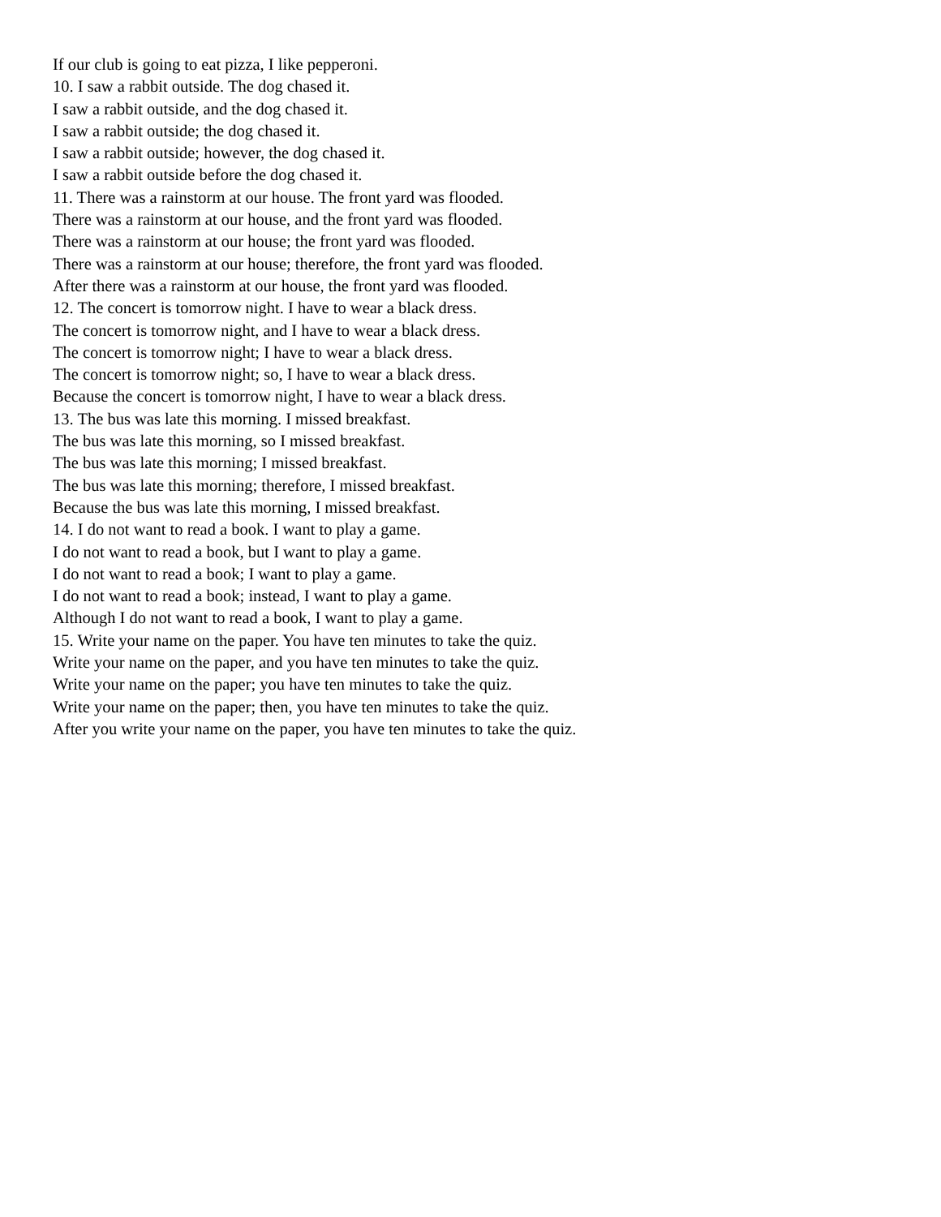If our club is going to eat pizza, I like pepperoni.
10. I saw a rabbit outside. The dog chased it.
I saw a rabbit outside, and the dog chased it.
I saw a rabbit outside; the dog chased it.
I saw a rabbit outside; however, the dog chased it.
I saw a rabbit outside before the dog chased it.
11. There was a rainstorm at our house. The front yard was flooded.
There was a rainstorm at our house, and the front yard was flooded.
There was a rainstorm at our house; the front yard was flooded.
There was a rainstorm at our house; therefore, the front yard was flooded.
After there was a rainstorm at our house, the front yard was flooded.
12. The concert is tomorrow night. I have to wear a black dress.
The concert is tomorrow night, and I have to wear a black dress.
The concert is tomorrow night; I have to wear a black dress.
The concert is tomorrow night; so, I have to wear a black dress.
Because the concert is tomorrow night, I have to wear a black dress.
13. The bus was late this morning. I missed breakfast.
The bus was late this morning, so I missed breakfast.
The bus was late this morning; I missed breakfast.
The bus was late this morning; therefore, I missed breakfast.
Because the bus was late this morning, I missed breakfast.
14. I do not want to read a book. I want to play a game.
I do not want to read a book, but I want to play a game.
I do not want to read a book; I want to play a game.
I do not want to read a book; instead, I want to play a game.
Although I do not want to read a book, I want to play a game.
15. Write your name on the paper. You have ten minutes to take the quiz.
Write your name on the paper, and you have ten minutes to take the quiz.
Write your name on the paper; you have ten minutes to take the quiz.
Write your name on the paper; then, you have ten minutes to take the quiz.
After you write your name on the paper, you have ten minutes to take the quiz.